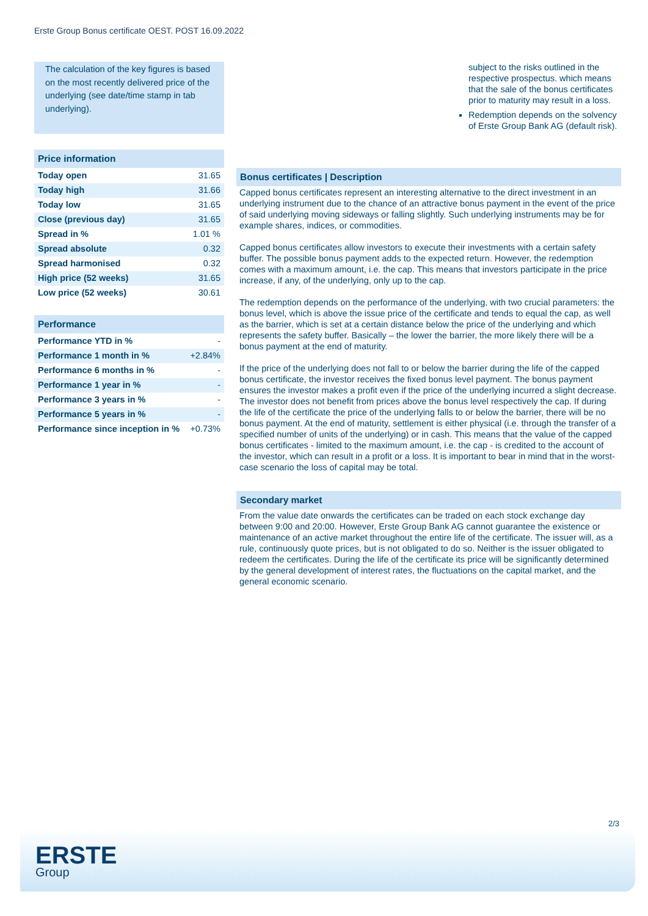Erste Group Bonus certificate OEST. POST 16.09.2022
The calculation of the key figures is based on the most recently delivered price of the underlying (see date/time stamp in tab underlying).
Price information
| Today open | 31.65 |
| Today high | 31.66 |
| Today low | 31.65 |
| Close (previous day) | 31.65 |
| Spread in % | 1.01 % |
| Spread absolute | 0.32 |
| Spread harmonised | 0.32 |
| High price (52 weeks) | 31.65 |
| Low price (52 weeks) | 30.61 |
Performance
| Performance YTD in % | - |
| Performance 1 month in % | +2.84% |
| Performance 6 months in % | - |
| Performance 1 year in % | - |
| Performance 3 years in % | - |
| Performance 5 years in % | - |
| Performance since inception in % | +0.73% |
subject to the risks outlined in the respective prospectus. which means that the sale of the bonus certificates prior to maturity may result in a loss.
Redemption depends on the solvency of Erste Group Bank AG (default risk).
Bonus certificates | Description
Capped bonus certificates represent an interesting alternative to the direct investment in an underlying instrument due to the chance of an attractive bonus payment in the event of the price of said underlying moving sideways or falling slightly. Such underlying instruments may be for example shares, indices, or commodities.
Capped bonus certificates allow investors to execute their investments with a certain safety buffer. The possible bonus payment adds to the expected return. However, the redemption comes with a maximum amount, i.e. the cap. This means that investors participate in the price increase, if any, of the underlying, only up to the cap.
The redemption depends on the performance of the underlying, with two crucial parameters: the bonus level, which is above the issue price of the certificate and tends to equal the cap, as well as the barrier, which is set at a certain distance below the price of the underlying and which represents the safety buffer. Basically – the lower the barrier, the more likely there will be a bonus payment at the end of maturity.
If the price of the underlying does not fall to or below the barrier during the life of the capped bonus certificate, the investor receives the fixed bonus level payment. The bonus payment ensures the investor makes a profit even if the price of the underlying incurred a slight decrease. The investor does not benefit from prices above the bonus level respectively the cap. If during the life of the certificate the price of the underlying falls to or below the barrier, there will be no bonus payment. At the end of maturity, settlement is either physical (i.e. through the transfer of a specified number of units of the underlying) or in cash. This means that the value of the capped bonus certificates - limited to the maximum amount, i.e. the cap - is credited to the account of the investor, which can result in a profit or a loss. It is important to bear in mind that in the worst-case scenario the loss of capital may be total.
Secondary market
From the value date onwards the certificates can be traded on each stock exchange day between 9:00 and 20:00. However, Erste Group Bank AG cannot guarantee the existence or maintenance of an active market throughout the entire life of the certificate. The issuer will, as a rule, continuously quote prices, but is not obligated to do so. Neither is the issuer obligated to redeem the certificates. During the life of the certificate its price will be significantly determined by the general development of interest rates, the fluctuations on the capital market, and the general economic scenario.
2/3
ERSTE
Group